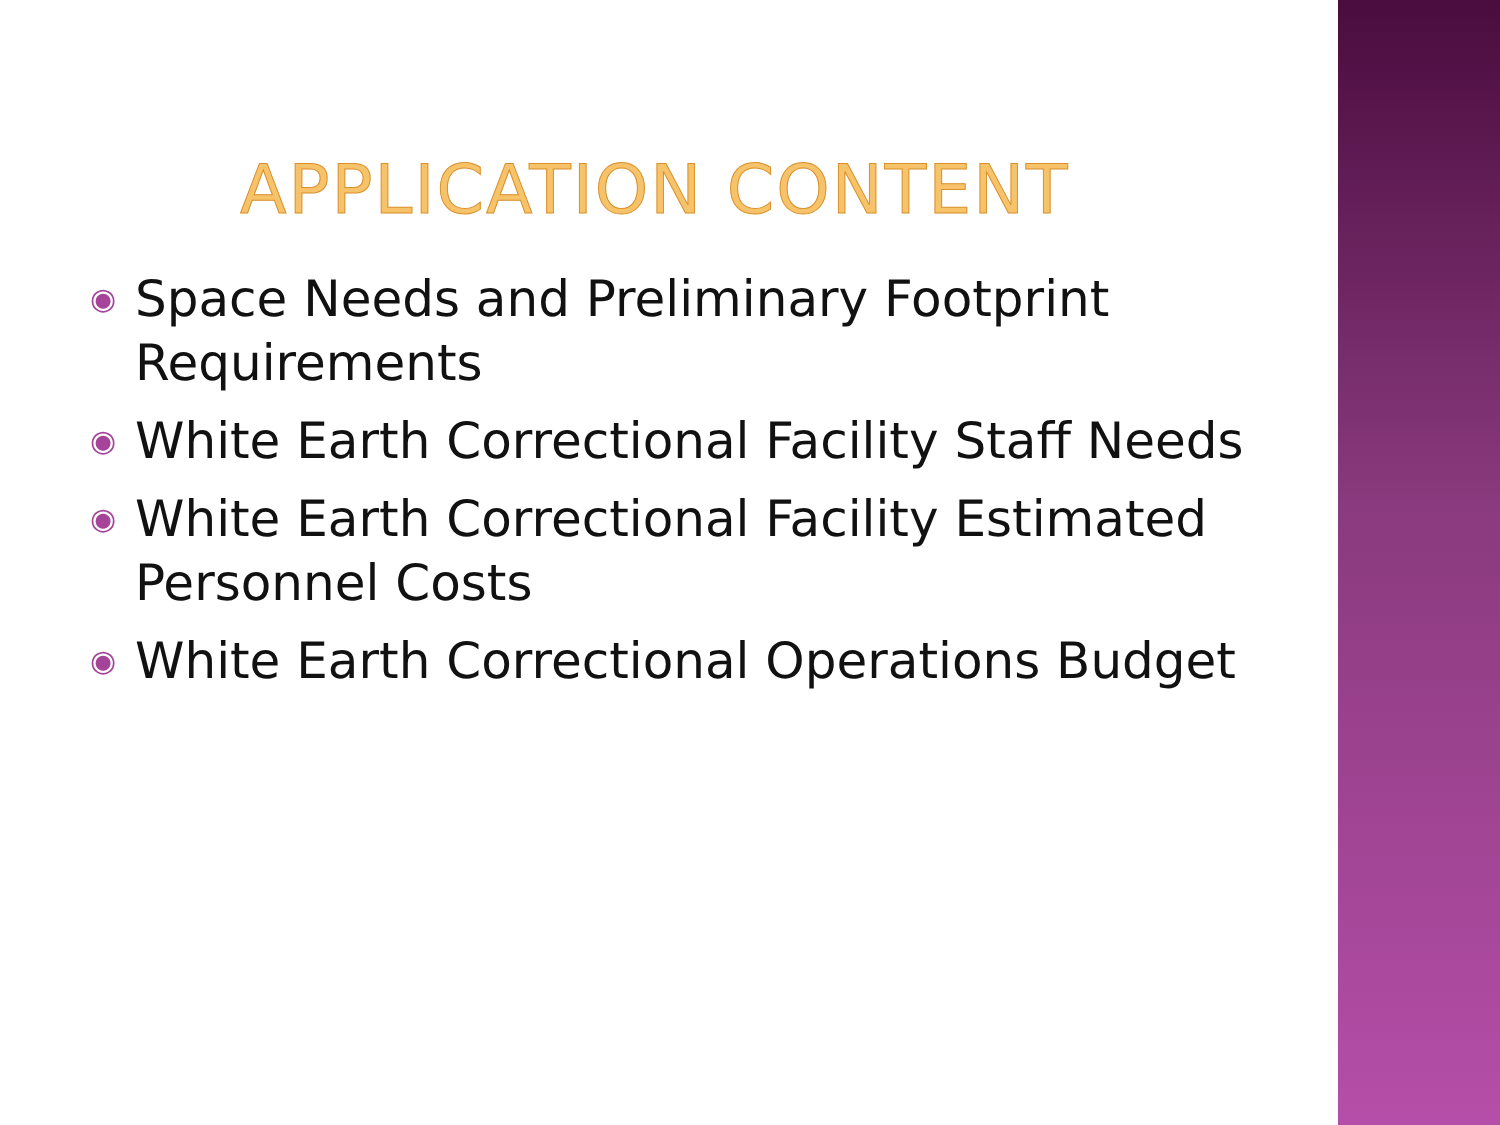APPLICATION CONTENT
◉ Space Needs and Preliminary Footprint Requirements
◉ White Earth Correctional Facility Staff Needs
◉ White Earth Correctional Facility Estimated Personnel Costs
◉ White Earth Correctional Operations Budget